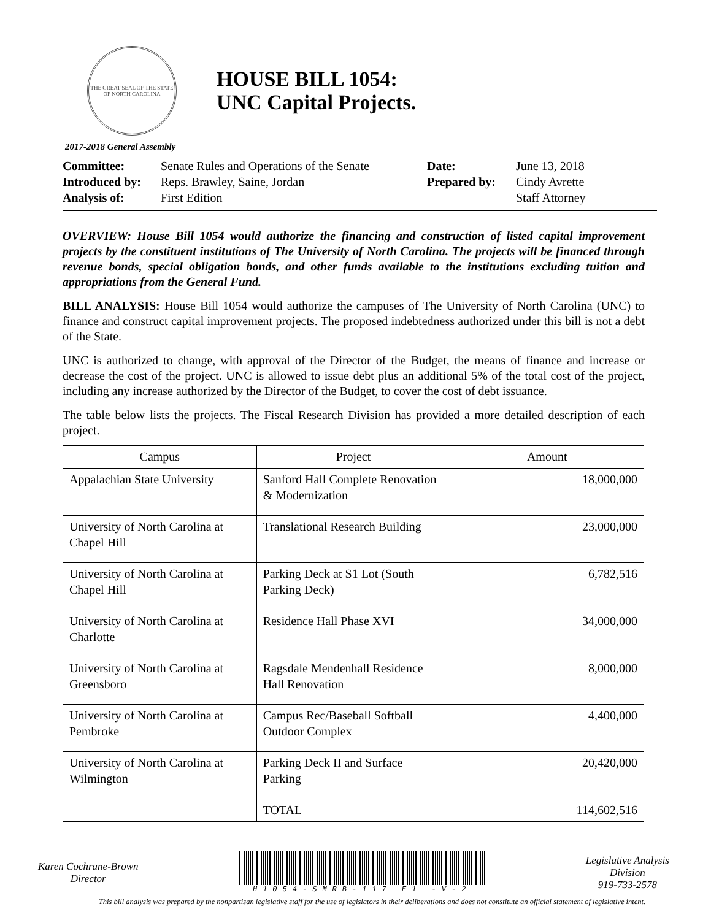THE GREAT SEAL OF THE STATE OF NORTH CAROLINA
HOUSE BILL 1054:
UNC Capital Projects.
2017-2018 General Assembly
| Committee: | Senate Rules and Operations of the Senate | Date: | June 13, 2018 |
| Introduced by: | Reps. Brawley, Saine, Jordan | Prepared by: | Cindy Avrette |
| Analysis of: | First Edition | | Staff Attorney |
OVERVIEW: House Bill 1054 would authorize the financing and construction of listed capital improvement projects by the constituent institutions of The University of North Carolina. The projects will be financed through revenue bonds, special obligation bonds, and other funds available to the institutions excluding tuition and appropriations from the General Fund.
BILL ANALYSIS: House Bill 1054 would authorize the campuses of The University of North Carolina (UNC) to finance and construct capital improvement projects. The proposed indebtedness authorized under this bill is not a debt of the State.
UNC is authorized to change, with approval of the Director of the Budget, the means of finance and increase or decrease the cost of the project. UNC is allowed to issue debt plus an additional 5% of the total cost of the project, including any increase authorized by the Director of the Budget, to cover the cost of debt issuance.
The table below lists the projects. The Fiscal Research Division has provided a more detailed description of each project.
| Campus | Project | Amount |
| --- | --- | --- |
| Appalachian State University | Sanford Hall Complete Renovation & Modernization | 18,000,000 |
| University of North Carolina at Chapel Hill | Translational Research Building | 23,000,000 |
| University of North Carolina at Chapel Hill | Parking Deck at S1 Lot (South Parking Deck) | 6,782,516 |
| University of North Carolina at Charlotte | Residence Hall Phase XVI | 34,000,000 |
| University of North Carolina at Greensboro | Ragsdale Mendenhall Residence Hall Renovation | 8,000,000 |
| University of North Carolina at Pembroke | Campus Rec/Baseball Softball Outdoor Complex | 4,400,000 |
| University of North Carolina at Wilmington | Parking Deck II and Surface Parking | 20,420,000 |
| | TOTAL | 114,602,516 |
Karen Cochrane-Brown
Director
H1054-SMRB-117 E1 -V-2
Legislative Analysis
Division
919-733-2578
This bill analysis was prepared by the nonpartisan legislative staff for the use of legislators in their deliberations and does not constitute an official statement of legislative intent.